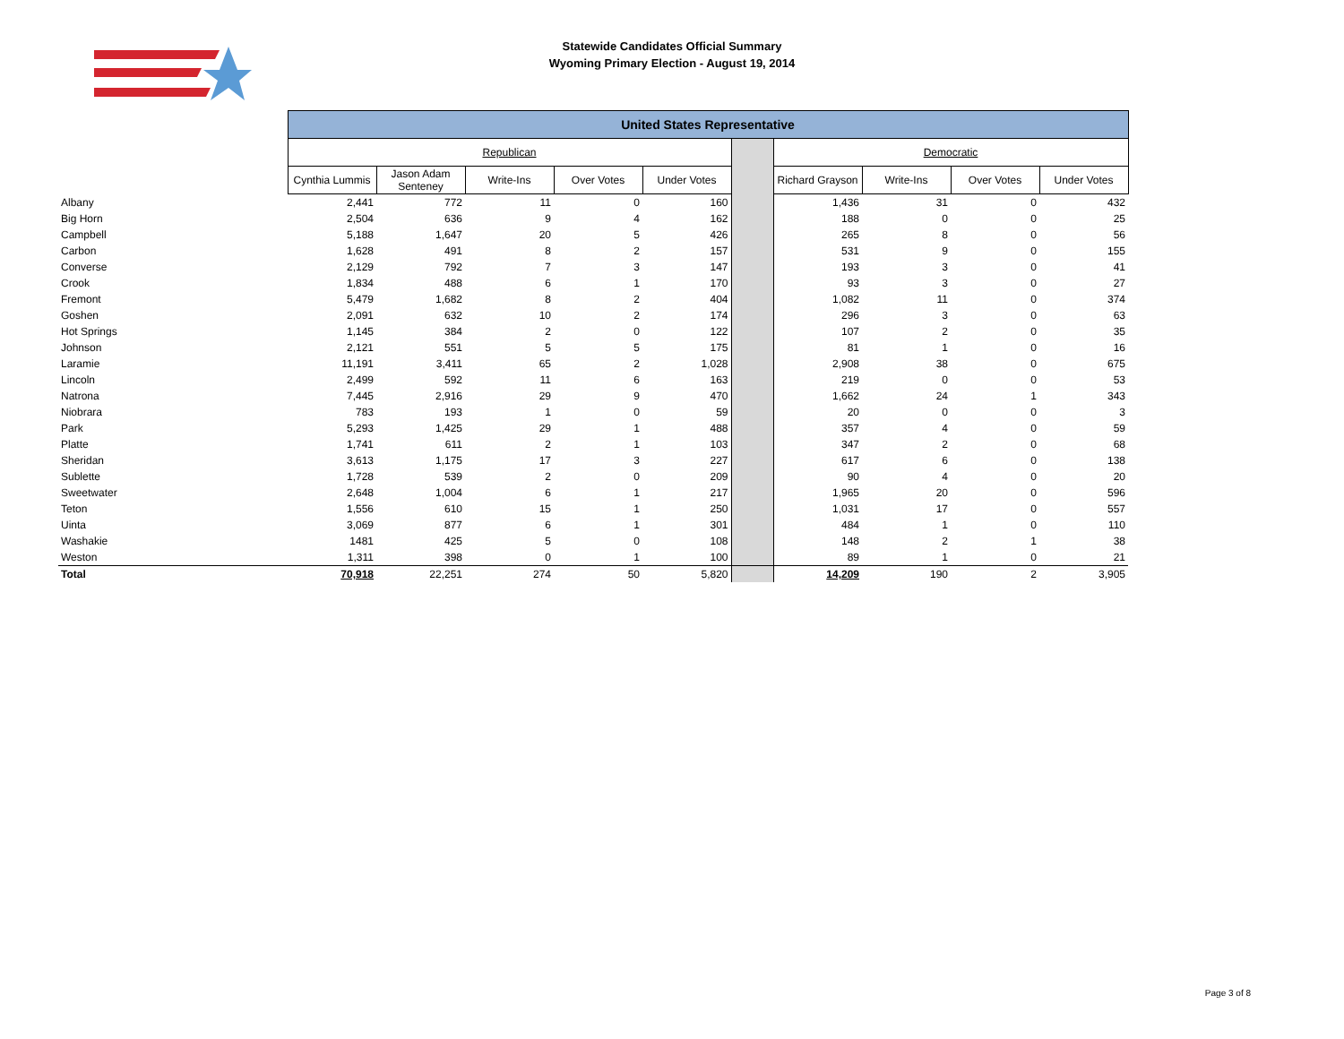Statewide Candidates Official Summary
Wyoming Primary Election - August 19, 2014
| | United States Representative | | | | | | | | | |
| | Republican | | | | | | Democratic | | | |
| | Cynthia Lummis | Jason Adam Senteney | Write-Ins | Over Votes | Under Votes | | Richard Grayson | Write-Ins | Over Votes | Under Votes |
| Albany | 2,441 | 772 | 11 | 0 | 160 | | 1,436 | 31 | 0 | 432 |
| Big Horn | 2,504 | 636 | 9 | 4 | 162 | | 188 | 0 | 0 | 25 |
| Campbell | 5,188 | 1,647 | 20 | 5 | 426 | | 265 | 8 | 0 | 56 |
| Carbon | 1,628 | 491 | 8 | 2 | 157 | | 531 | 9 | 0 | 155 |
| Converse | 2,129 | 792 | 7 | 3 | 147 | | 193 | 3 | 0 | 41 |
| Crook | 1,834 | 488 | 6 | 1 | 170 | | 93 | 3 | 0 | 27 |
| Fremont | 5,479 | 1,682 | 8 | 2 | 404 | | 1,082 | 11 | 0 | 374 |
| Goshen | 2,091 | 632 | 10 | 2 | 174 | | 296 | 3 | 0 | 63 |
| Hot Springs | 1,145 | 384 | 2 | 0 | 122 | | 107 | 2 | 0 | 35 |
| Johnson | 2,121 | 551 | 5 | 5 | 175 | | 81 | 1 | 0 | 16 |
| Laramie | 11,191 | 3,411 | 65 | 2 | 1,028 | | 2,908 | 38 | 0 | 675 |
| Lincoln | 2,499 | 592 | 11 | 6 | 163 | | 219 | 0 | 0 | 53 |
| Natrona | 7,445 | 2,916 | 29 | 9 | 470 | | 1,662 | 24 | 1 | 343 |
| Niobrara | 783 | 193 | 1 | 0 | 59 | | 20 | 0 | 0 | 3 |
| Park | 5,293 | 1,425 | 29 | 1 | 488 | | 357 | 4 | 0 | 59 |
| Platte | 1,741 | 611 | 2 | 1 | 103 | | 347 | 2 | 0 | 68 |
| Sheridan | 3,613 | 1,175 | 17 | 3 | 227 | | 617 | 6 | 0 | 138 |
| Sublette | 1,728 | 539 | 2 | 0 | 209 | | 90 | 4 | 0 | 20 |
| Sweetwater | 2,648 | 1,004 | 6 | 1 | 217 | | 1,965 | 20 | 0 | 596 |
| Teton | 1,556 | 610 | 15 | 1 | 250 | | 1,031 | 17 | 0 | 557 |
| Uinta | 3,069 | 877 | 6 | 1 | 301 | | 484 | 1 | 0 | 110 |
| Washakie | 1481 | 425 | 5 | 0 | 108 | | 148 | 2 | 1 | 38 |
| Weston | 1,311 | 398 | 0 | 1 | 100 | | 89 | 1 | 0 | 21 |
| Total | 70,918 | 22,251 | 274 | 50 | 5,820 | | 14,209 | 190 | 2 | 3,905 |
Page 3 of 8